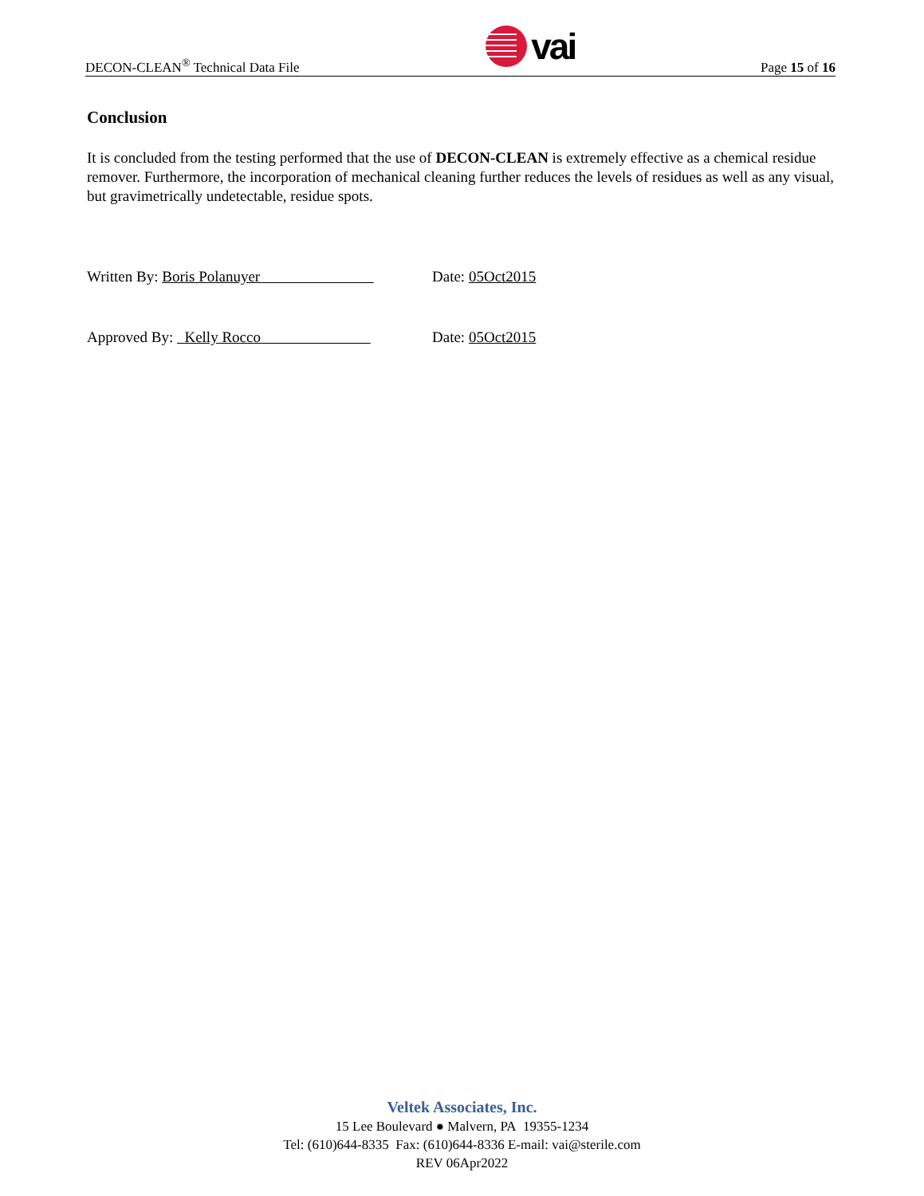DECON-CLEAN<sup>®</sup> Technical Data File
vai
Page 15 of 16
Conclusion
It is concluded from the testing performed that the use of DECON-CLEAN is extremely effective as a chemical residue remover. Furthermore, the incorporation of mechanical cleaning further reduces the levels of residues as well as any visual, but gravimetrically undetectable, residue spots.
Written By: Boris Polanuyer Date: 05Oct2015
Approved By: Kelly Rocco Date: 05Oct2015
Veltek Associates, Inc.
15 Lee Boulevard ● Malvern, PA 19355-1234
Tel: (610)644-8335 Fax: (610)644-8336 E-mail: vai@sterile.com
REV 06Apr2022